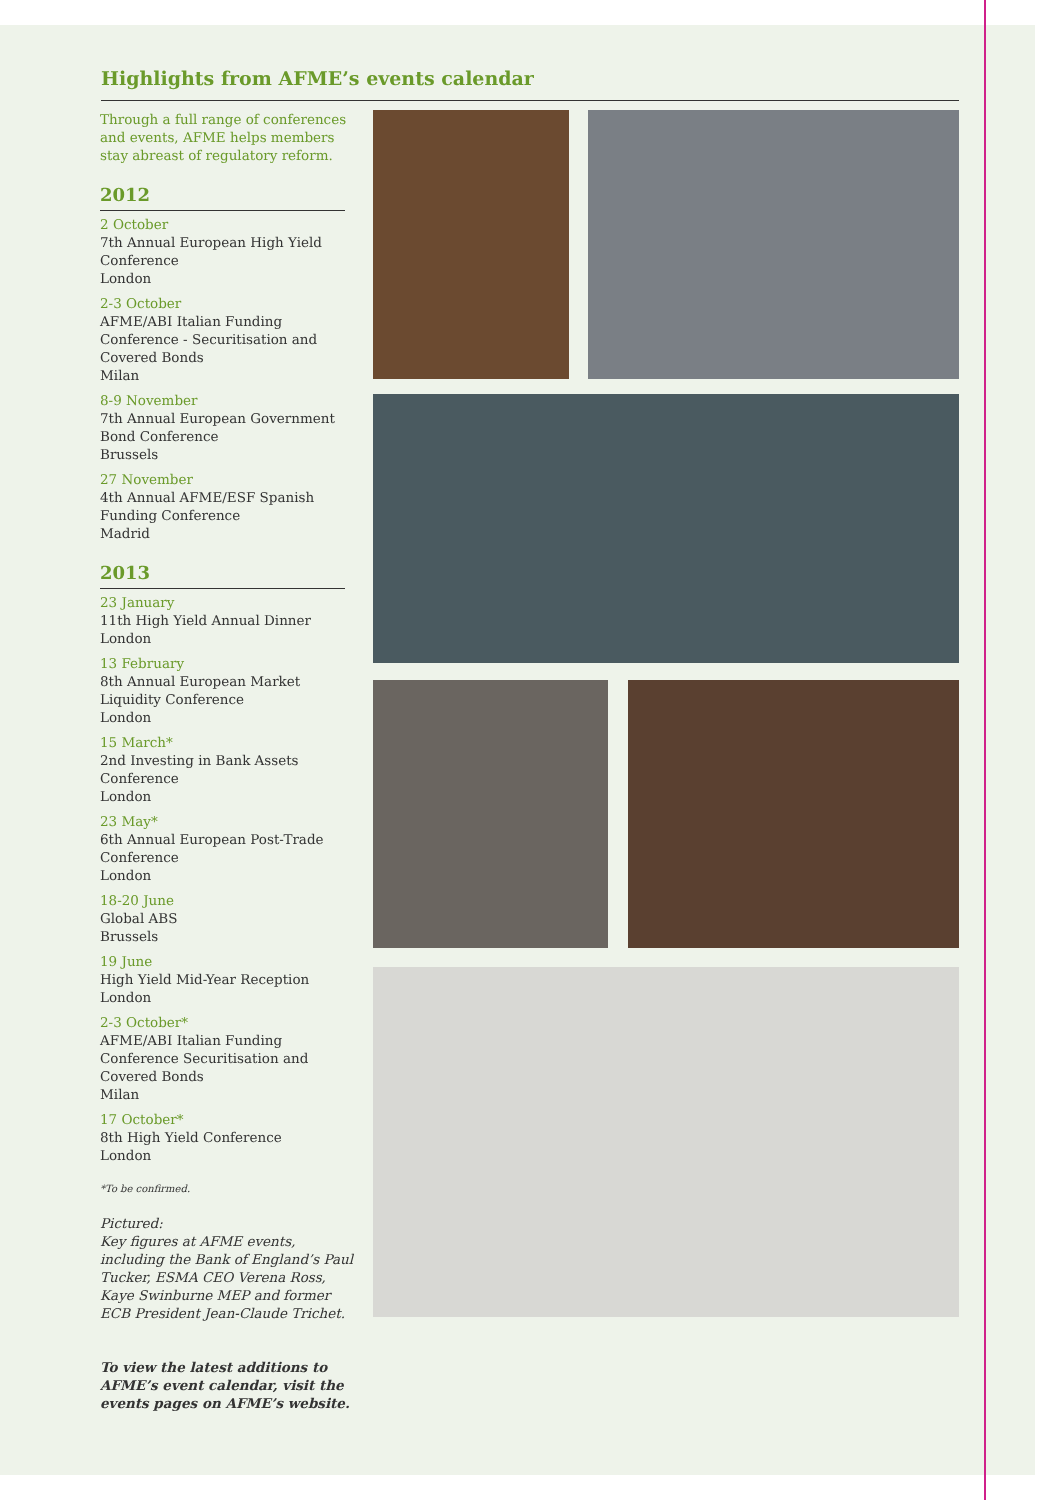Highlights from AFME’s events calendar
Through a full range of conferences and events, AFME helps members stay abreast of regulatory reform.
2012
2 October
7th Annual European High Yield Conference
London
2-3 October
AFME/ABI Italian Funding Conference - Securitisation and Covered Bonds
Milan
8-9 November
7th Annual European Government Bond Conference
Brussels
27 November
4th Annual AFME/ESF Spanish Funding Conference
Madrid
2013
23 January
11th High Yield Annual Dinner
London
13 February
8th Annual European Market Liquidity Conference
London
15 March*
2nd Investing in Bank Assets Conference
London
23 May*
6th Annual European Post-Trade Conference
London
18-20 June
Global ABS
Brussels
19 June
High Yield Mid-Year Reception
London
2-3 October*
AFME/ABI Italian Funding Conference Securitisation and Covered Bonds
Milan
17 October*
8th High Yield Conference
London
*To be confirmed.
Pictured:
Key figures at AFME events, including the Bank of England’s Paul Tucker, ESMA CEO Verena Ross, Kaye Swinburne MEP and former ECB President Jean-Claude Trichet.
To view the latest additions to AFME’s event calendar, visit the events pages on AFME’s website.